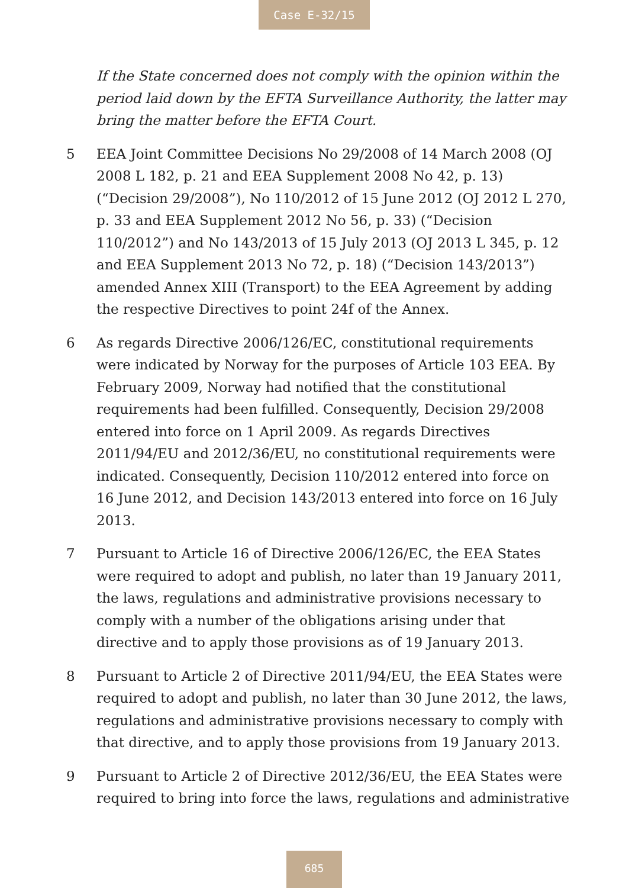Case E-32/15
If the State concerned does not comply with the opinion within the period laid down by the EFTA Surveillance Authority, the latter may bring the matter before the EFTA Court.
5 EEA Joint Committee Decisions No 29/2008 of 14 March 2008 (OJ 2008 L 182, p. 21 and EEA Supplement 2008 No 42, p. 13) (“Decision 29/2008”), No 110/2012 of 15 June 2012 (OJ 2012 L 270, p. 33 and EEA Supplement 2012 No 56, p. 33) (“Decision 110/2012”) and No 143/2013 of 15 July 2013 (OJ 2013 L 345, p. 12 and EEA Supplement 2013 No 72, p. 18) (“Decision 143/2013”) amended Annex XIII (Transport) to the EEA Agreement by adding the respective Directives to point 24f of the Annex.
6 As regards Directive 2006/126/EC, constitutional requirements were indicated by Norway for the purposes of Article 103 EEA. By February 2009, Norway had notified that the constitutional requirements had been fulfilled. Consequently, Decision 29/2008 entered into force on 1 April 2009. As regards Directives 2011/94/EU and 2012/36/EU, no constitutional requirements were indicated. Consequently, Decision 110/2012 entered into force on 16 June 2012, and Decision 143/2013 entered into force on 16 July 2013.
7 Pursuant to Article 16 of Directive 2006/126/EC, the EEA States were required to adopt and publish, no later than 19 January 2011, the laws, regulations and administrative provisions necessary to comply with a number of the obligations arising under that directive and to apply those provisions as of 19 January 2013.
8 Pursuant to Article 2 of Directive 2011/94/EU, the EEA States were required to adopt and publish, no later than 30 June 2012, the laws, regulations and administrative provisions necessary to comply with that directive, and to apply those provisions from 19 January 2013.
9 Pursuant to Article 2 of Directive 2012/36/EU, the EEA States were required to bring into force the laws, regulations and administrative
685